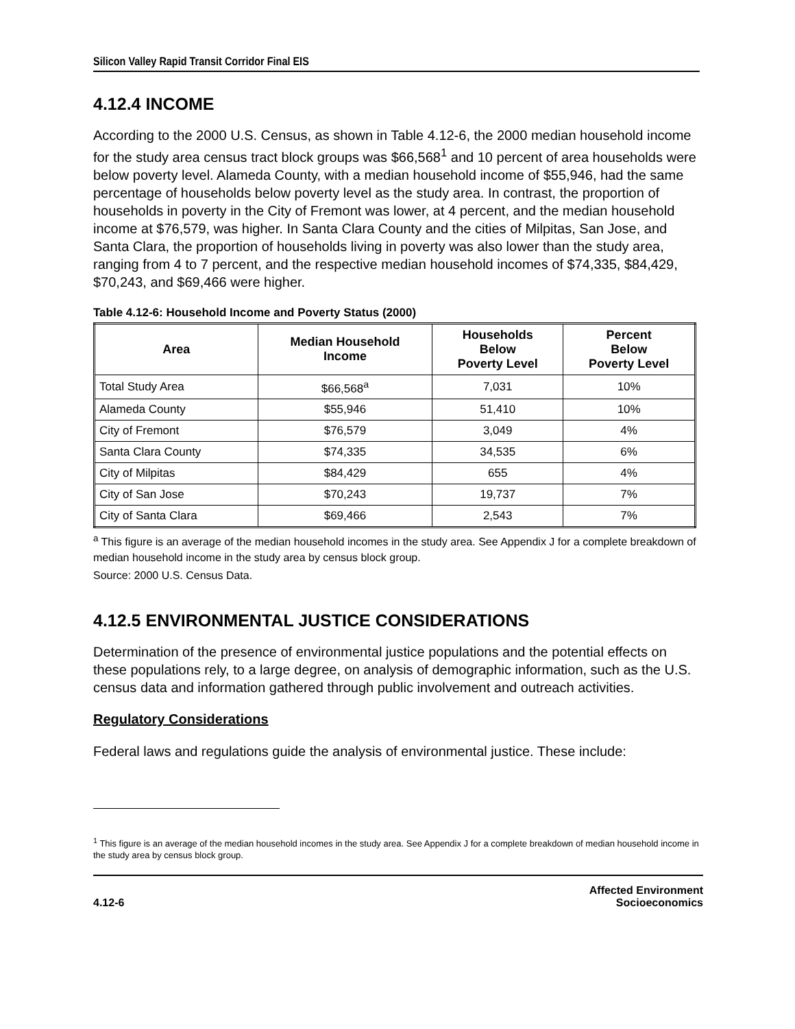Silicon Valley Rapid Transit Corridor Final EIS
4.12.4 INCOME
According to the 2000 U.S. Census, as shown in Table 4.12-6, the 2000 median household income for the study area census tract block groups was $66,568<sup>1</sup> and 10 percent of area households were below poverty level. Alameda County, with a median household income of $55,946, had the same percentage of households below poverty level as the study area. In contrast, the proportion of households in poverty in the City of Fremont was lower, at 4 percent, and the median household income at $76,579, was higher. In Santa Clara County and the cities of Milpitas, San Jose, and Santa Clara, the proportion of households living in poverty was also lower than the study area, ranging from 4 to 7 percent, and the respective median household incomes of $74,335, $84,429, $70,243, and $69,466 were higher.
Table 4.12-6: Household Income and Poverty Status (2000)
| Area | Median Household Income | Households Below Poverty Level | Percent Below Poverty Level |
| --- | --- | --- | --- |
| Total Study Area | $66,568<sup>a</sup> | 7,031 | 10% |
| Alameda County | $55,946 | 51,410 | 10% |
| City of Fremont | $76,579 | 3,049 | 4% |
| Santa Clara County | $74,335 | 34,535 | 6% |
| City of Milpitas | $84,429 | 655 | 4% |
| City of San Jose | $70,243 | 19,737 | 7% |
| City of Santa Clara | $69,466 | 2,543 | 7% |
<sup>a</sup> This figure is an average of the median household incomes in the study area. See Appendix J for a complete breakdown of median household income in the study area by census block group.
Source: 2000 U.S. Census Data.
4.12.5 ENVIRONMENTAL JUSTICE CONSIDERATIONS
Determination of the presence of environmental justice populations and the potential effects on these populations rely, to a large degree, on analysis of demographic information, such as the U.S. census data and information gathered through public involvement and outreach activities.
Regulatory Considerations
Federal laws and regulations guide the analysis of environmental justice. These include:
<sup>1</sup> This figure is an average of the median household incomes in the study area. See Appendix J for a complete breakdown of median household income in the study area by census block group.
4.12-6
Affected Environment
Socioeconomics